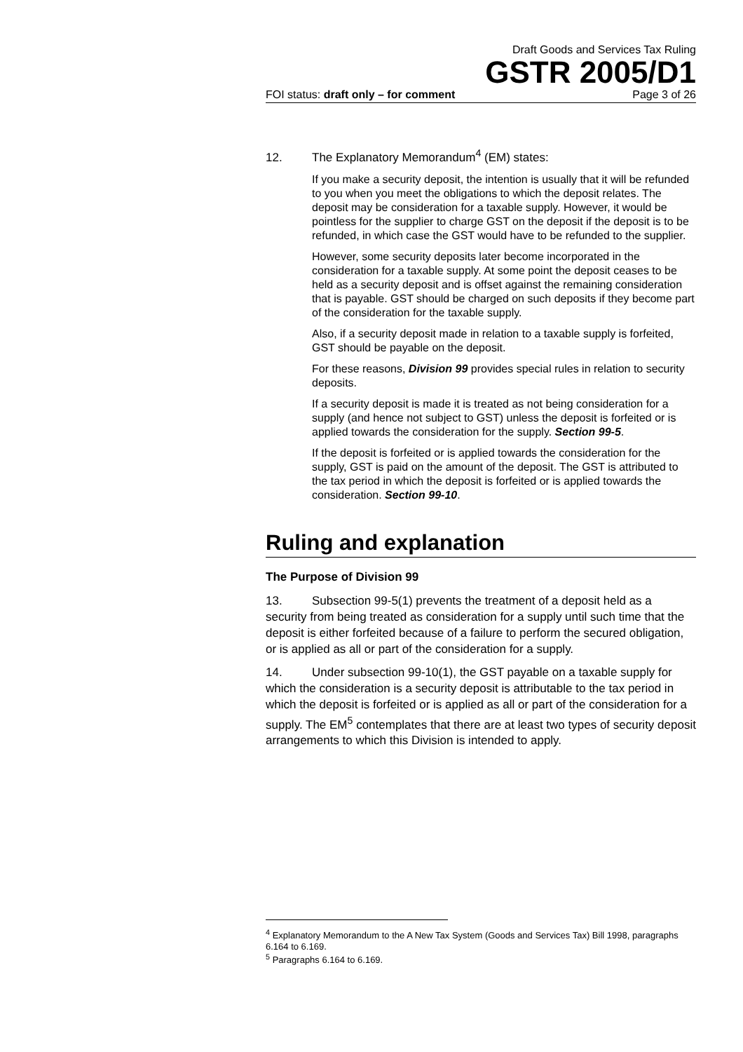Draft Goods and Services Tax Ruling
GSTR 2005/D1
FOI status: draft only – for comment Page 3 of 26
12. The Explanatory Memorandum<sup>4</sup> (EM) states:
If you make a security deposit, the intention is usually that it will be refunded to you when you meet the obligations to which the deposit relates. The deposit may be consideration for a taxable supply. However, it would be pointless for the supplier to charge GST on the deposit if the deposit is to be refunded, in which case the GST would have to be refunded to the supplier.
However, some security deposits later become incorporated in the consideration for a taxable supply. At some point the deposit ceases to be held as a security deposit and is offset against the remaining consideration that is payable. GST should be charged on such deposits if they become part of the consideration for the taxable supply.
Also, if a security deposit made in relation to a taxable supply is forfeited, GST should be payable on the deposit.
For these reasons, Division 99 provides special rules in relation to security deposits.
If a security deposit is made it is treated as not being consideration for a supply (and hence not subject to GST) unless the deposit is forfeited or is applied towards the consideration for the supply. Section 99-5.
If the deposit is forfeited or is applied towards the consideration for the supply, GST is paid on the amount of the deposit. The GST is attributed to the tax period in which the deposit is forfeited or is applied towards the consideration. Section 99-10.
Ruling and explanation
The Purpose of Division 99
13. Subsection 99-5(1) prevents the treatment of a deposit held as a security from being treated as consideration for a supply until such time that the deposit is either forfeited because of a failure to perform the secured obligation, or is applied as all or part of the consideration for a supply.
14. Under subsection 99-10(1), the GST payable on a taxable supply for which the consideration is a security deposit is attributable to the tax period in which the deposit is forfeited or is applied as all or part of the consideration for a supply. The EM<sup>5</sup> contemplates that there are at least two types of security deposit arrangements to which this Division is intended to apply.
<sup>4</sup> Explanatory Memorandum to the A New Tax System (Goods and Services Tax) Bill 1998, paragraphs 6.164 to 6.169.
<sup>5</sup> Paragraphs 6.164 to 6.169.